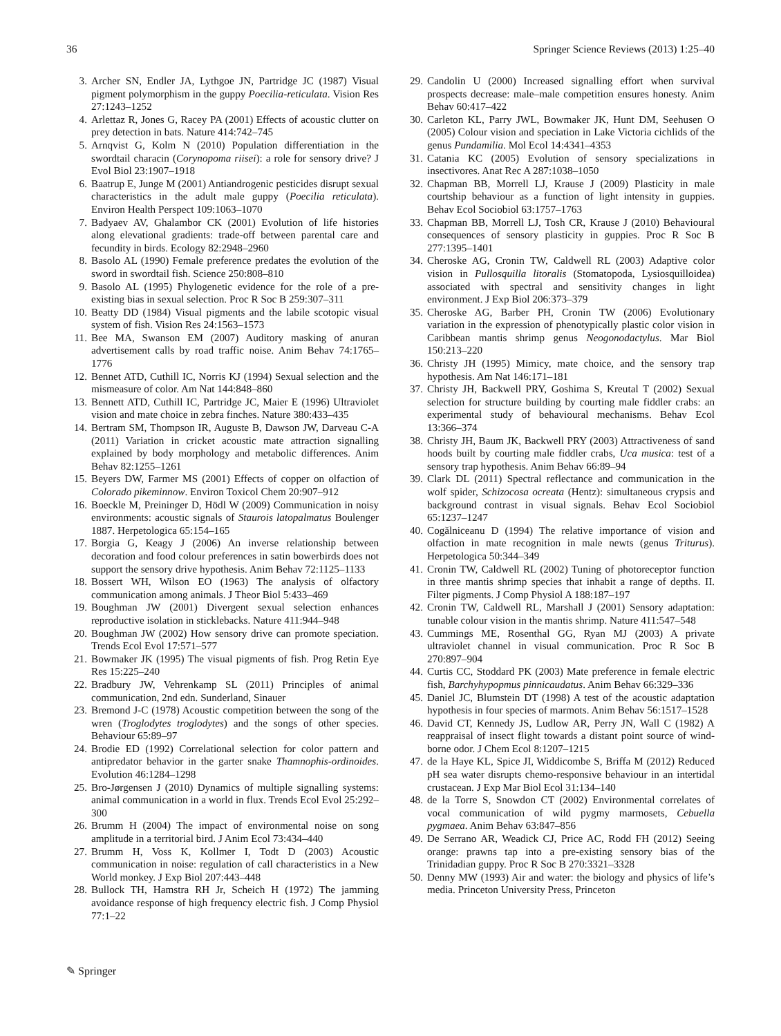36 Springer Science Reviews (2013) 1:25–40
3. Archer SN, Endler JA, Lythgoe JN, Partridge JC (1987) Visual pigment polymorphism in the guppy Poecilia-reticulata. Vision Res 27:1243–1252
4. Arlettaz R, Jones G, Racey PA (2001) Effects of acoustic clutter on prey detection in bats. Nature 414:742–745
5. Arnqvist G, Kolm N (2010) Population differentiation in the swordtail characin (Corynopoma riisei): a role for sensory drive? J Evol Biol 23:1907–1918
6. Baatrup E, Junge M (2001) Antiandrogenic pesticides disrupt sexual characteristics in the adult male guppy (Poecilia reticulata). Environ Health Perspect 109:1063–1070
7. Badyaev AV, Ghalambor CK (2001) Evolution of life histories along elevational gradients: trade-off between parental care and fecundity in birds. Ecology 82:2948–2960
8. Basolo AL (1990) Female preference predates the evolution of the sword in swordtail fish. Science 250:808–810
9. Basolo AL (1995) Phylogenetic evidence for the role of a pre-existing bias in sexual selection. Proc R Soc B 259:307–311
10. Beatty DD (1984) Visual pigments and the labile scotopic visual system of fish. Vision Res 24:1563–1573
11. Bee MA, Swanson EM (2007) Auditory masking of anuran advertisement calls by road traffic noise. Anim Behav 74:1765–1776
12. Bennet ATD, Cuthill IC, Norris KJ (1994) Sexual selection and the mismeasure of color. Am Nat 144:848–860
13. Bennett ATD, Cuthill IC, Partridge JC, Maier E (1996) Ultraviolet vision and mate choice in zebra finches. Nature 380:433–435
14. Bertram SM, Thompson IR, Auguste B, Dawson JW, Darveau C-A (2011) Variation in cricket acoustic mate attraction signalling explained by body morphology and metabolic differences. Anim Behav 82:1255–1261
15. Beyers DW, Farmer MS (2001) Effects of copper on olfaction of Colorado pikeminnow. Environ Toxicol Chem 20:907–912
16. Boeckle M, Preininger D, Hödl W (2009) Communication in noisy environments: acoustic signals of Staurois latopalmatus Boulenger 1887. Herpetologica 65:154–165
17. Borgia G, Keagy J (2006) An inverse relationship between decoration and food colour preferences in satin bowerbirds does not support the sensory drive hypothesis. Anim Behav 72:1125–1133
18. Bossert WH, Wilson EO (1963) The analysis of olfactory communication among animals. J Theor Biol 5:433–469
19. Boughman JW (2001) Divergent sexual selection enhances reproductive isolation in sticklebacks. Nature 411:944–948
20. Boughman JW (2002) How sensory drive can promote speciation. Trends Ecol Evol 17:571–577
21. Bowmaker JK (1995) The visual pigments of fish. Prog Retin Eye Res 15:225–240
22. Bradbury JW, Vehrenkamp SL (2011) Principles of animal communication, 2nd edn. Sunderland, Sinauer
23. Bremond J-C (1978) Acoustic competition between the song of the wren (Troglodytes troglodytes) and the songs of other species. Behaviour 65:89–97
24. Brodie ED (1992) Correlational selection for color pattern and antipredator behavior in the garter snake Thamnophis-ordinoides. Evolution 46:1284–1298
25. Bro-Jørgensen J (2010) Dynamics of multiple signalling systems: animal communication in a world in flux. Trends Ecol Evol 25:292–300
26. Brumm H (2004) The impact of environmental noise on song amplitude in a territorial bird. J Anim Ecol 73:434–440
27. Brumm H, Voss K, Kollmer I, Todt D (2003) Acoustic communication in noise: regulation of call characteristics in a New World monkey. J Exp Biol 207:443–448
28. Bullock TH, Hamstra RH Jr, Scheich H (1972) The jamming avoidance response of high frequency electric fish. J Comp Physiol 77:1–22
29. Candolin U (2000) Increased signalling effort when survival prospects decrease: male–male competition ensures honesty. Anim Behav 60:417–422
30. Carleton KL, Parry JWL, Bowmaker JK, Hunt DM, Seehusen O (2005) Colour vision and speciation in Lake Victoria cichlids of the genus Pundamilia. Mol Ecol 14:4341–4353
31. Catania KC (2005) Evolution of sensory specializations in insectivores. Anat Rec A 287:1038–1050
32. Chapman BB, Morrell LJ, Krause J (2009) Plasticity in male courtship behaviour as a function of light intensity in guppies. Behav Ecol Sociobiol 63:1757–1763
33. Chapman BB, Morrell LJ, Tosh CR, Krause J (2010) Behavioural consequences of sensory plasticity in guppies. Proc R Soc B 277:1395–1401
34. Cheroske AG, Cronin TW, Caldwell RL (2003) Adaptive color vision in Pullosquilla litoralis (Stomatopoda, Lysiosquilloidea) associated with spectral and sensitivity changes in light environment. J Exp Biol 206:373–379
35. Cheroske AG, Barber PH, Cronin TW (2006) Evolutionary variation in the expression of phenotypically plastic color vision in Caribbean mantis shrimp genus Neogonodactylus. Mar Biol 150:213–220
36. Christy JH (1995) Mimicy, mate choice, and the sensory trap hypothesis. Am Nat 146:171–181
37. Christy JH, Backwell PRY, Goshima S, Kreutal T (2002) Sexual selection for structure building by courting male fiddler crabs: an experimental study of behavioural mechanisms. Behav Ecol 13:366–374
38. Christy JH, Baum JK, Backwell PRY (2003) Attractiveness of sand hoods built by courting male fiddler crabs, Uca musica: test of a sensory trap hypothesis. Anim Behav 66:89–94
39. Clark DL (2011) Spectral reflectance and communication in the wolf spider, Schizocosa ocreata (Hentz): simultaneous crypsis and background contrast in visual signals. Behav Ecol Sociobiol 65:1237–1247
40. Cogălniceanu D (1994) The relative importance of vision and olfaction in mate recognition in male newts (genus Triturus). Herpetologica 50:344–349
41. Cronin TW, Caldwell RL (2002) Tuning of photoreceptor function in three mantis shrimp species that inhabit a range of depths. II. Filter pigments. J Comp Physiol A 188:187–197
42. Cronin TW, Caldwell RL, Marshall J (2001) Sensory adaptation: tunable colour vision in the mantis shrimp. Nature 411:547–548
43. Cummings ME, Rosenthal GG, Ryan MJ (2003) A private ultraviolet channel in visual communication. Proc R Soc B 270:897–904
44. Curtis CC, Stoddard PK (2003) Mate preference in female electric fish, Barchyhypopmus pinnicaudatus. Anim Behav 66:329–336
45. Daniel JC, Blumstein DT (1998) A test of the acoustic adaptation hypothesis in four species of marmots. Anim Behav 56:1517–1528
46. David CT, Kennedy JS, Ludlow AR, Perry JN, Wall C (1982) A reappraisal of insect flight towards a distant point source of wind-borne odor. J Chem Ecol 8:1207–1215
47. de la Haye KL, Spice JI, Widdicombe S, Briffa M (2012) Reduced pH sea water disrupts chemo-responsive behaviour in an intertidal crustacean. J Exp Mar Biol Ecol 31:134–140
48. de la Torre S, Snowdon CT (2002) Environmental correlates of vocal communication of wild pygmy marmosets, Cebuella pygmaea. Anim Behav 63:847–856
49. De Serrano AR, Weadick CJ, Price AC, Rodd FH (2012) Seeing orange: prawns tap into a pre-existing sensory bias of the Trinidadian guppy. Proc R Soc B 270:3321–3328
50. Denny MW (1993) Air and water: the biology and physics of life’s media. Princeton University Press, Princeton
✎ Springer